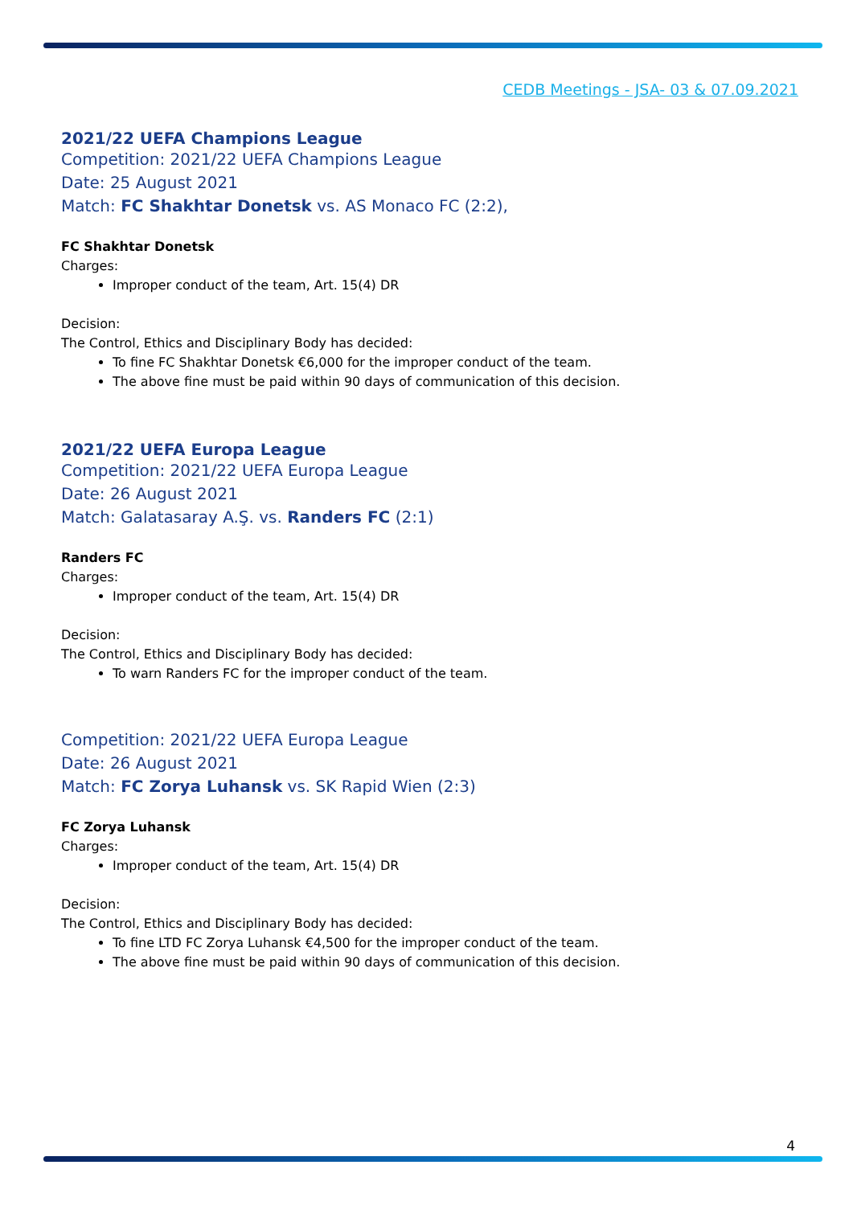CEDB Meetings - JSA- 03 & 07.09.2021
2021/22 UEFA Champions League
Competition: 2021/22 UEFA Champions League
Date: 25 August 2021
Match: FC Shakhtar Donetsk vs. AS Monaco FC (2:2),
FC Shakhtar Donetsk
Charges:
Improper conduct of the team, Art. 15(4) DR
Decision:
The Control, Ethics and Disciplinary Body has decided:
To fine FC Shakhtar Donetsk €6,000 for the improper conduct of the team.
The above fine must be paid within 90 days of communication of this decision.
2021/22 UEFA Europa League
Competition: 2021/22 UEFA Europa League
Date: 26 August 2021
Match: Galatasaray A.Ş. vs. Randers FC (2:1)
Randers FC
Charges:
Improper conduct of the team, Art. 15(4) DR
Decision:
The Control, Ethics and Disciplinary Body has decided:
To warn Randers FC for the improper conduct of the team.
Competition: 2021/22 UEFA Europa League
Date: 26 August 2021
Match: FC Zorya Luhansk vs. SK Rapid Wien (2:3)
FC Zorya Luhansk
Charges:
Improper conduct of the team, Art. 15(4) DR
Decision:
The Control, Ethics and Disciplinary Body has decided:
To fine LTD FC Zorya Luhansk €4,500 for the improper conduct of the team.
The above fine must be paid within 90 days of communication of this decision.
4